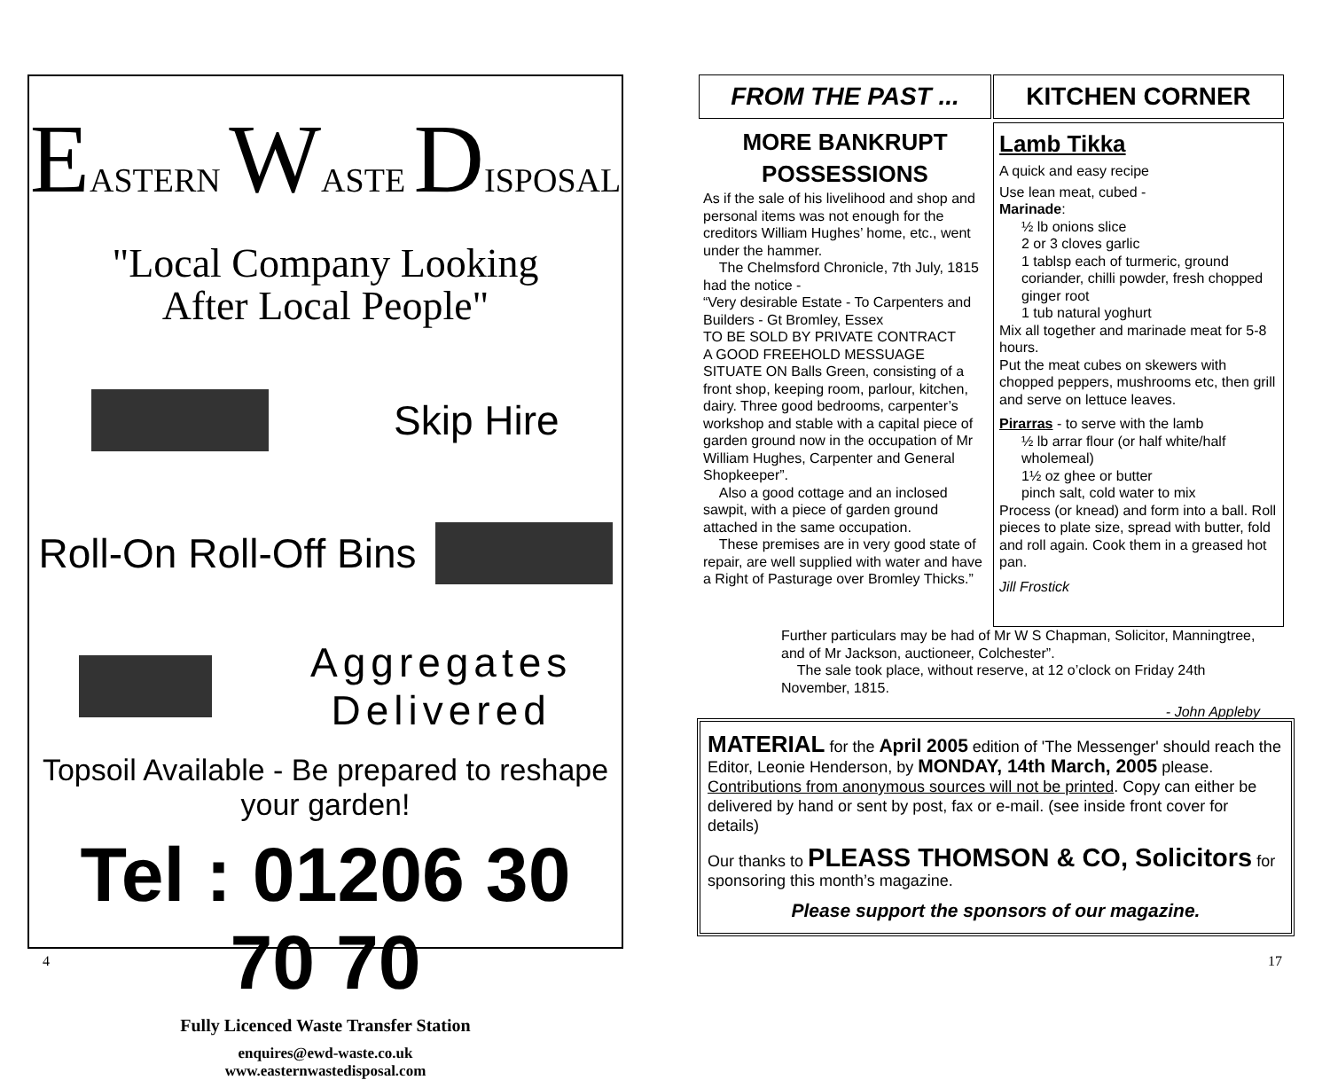EASTERN WASTE DISPOSAL
"Local Company Looking
After Local People"
Skip Hire
Roll-On Roll-Off Bins
Aggregates
Delivered
Topsoil Available - Be prepared to reshape your garden!
Tel : 01206 30 70 70
Fully Licenced Waste Transfer Station
enquires@ewd-waste.co.uk
www.easternwastedisposal.com
FROM THE PAST ...
MORE BANKRUPT POSSESSIONS
As if the sale of his livelihood and shop and personal items was not enough for the creditors William Hughes’ home, etc., went under the hammer.
The Chelmsford Chronicle, 7th July, 1815 had the notice -
“Very desirable Estate - To Carpenters and Builders - Gt Bromley, Essex
TO BE SOLD BY PRIVATE CONTRACT
A GOOD FREEHOLD MESSUAGE
SITUATE ON Balls Green, consisting of a front shop, keeping room, parlour, kitchen, dairy. Three good bedrooms, carpenter’s workshop and stable with a capital piece of garden ground now in the occupation of Mr William Hughes, Carpenter and General Shopkeeper”.
Also a good cottage and an inclosed sawpit, with a piece of garden ground attached in the same occupation.
These premises are in very good state of repair, are well supplied with water and have a Right of Pasturage over Bromley Thicks.”
KITCHEN CORNER
Lamb Tikka
A quick and easy recipe
Use lean meat, cubed -
Marinade:
½ lb onions slice
2 or 3 cloves garlic
1 tablsp each of turmeric, ground coriander, chilli powder, fresh chopped ginger root
1 tub natural yoghurt
Mix all together and marinade meat for 5-8 hours.
Put the meat cubes on skewers with chopped peppers, mushrooms etc, then grill and serve on lettuce leaves.
Pirarras - to serve with the lamb
½ lb arrar flour (or half white/half wholemeal)
1½ oz ghee or butter
pinch salt, cold water to mix
Process (or knead) and form into a ball. Roll pieces to plate size, spread with butter, fold and roll again. Cook them in a greased hot pan.
Jill Frostick
Further particulars may be had of Mr W S Chapman, Solicitor, Manningtree, and of Mr Jackson, auctioneer, Colchester”.
The sale took place, without reserve, at 12 o’clock on Friday 24th November, 1815.
- John Appleby
MATERIAL for the April 2005 edition of 'The Messenger' should reach the Editor, Leonie Henderson, by MONDAY, 14th March, 2005 please. Contributions from anonymous sources will not be printed. Copy can either be delivered by hand or sent by post, fax or e-mail. (see inside front cover for details)
Our thanks to PLEASS THOMSON & CO, Solicitors for sponsoring this month’s magazine.
Please support the sponsors of our magazine.
4 17